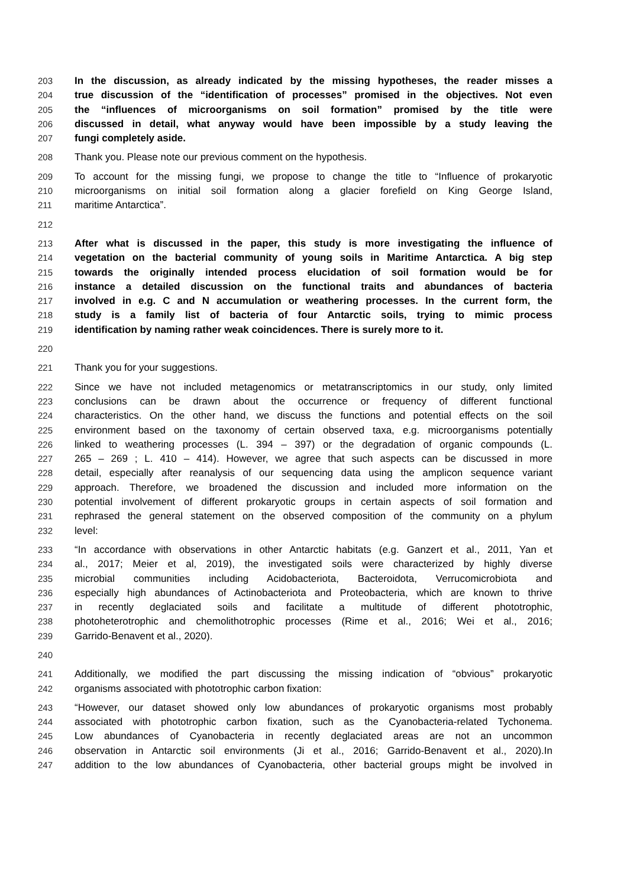203 In the discussion, as already indicated by the missing hypotheses, the reader misses a
204 true discussion of the “identification of processes” promised in the objectives. Not even
205 the “influences of microorganisms on soil formation” promised by the title were
206 discussed in detail, what anyway would have been impossible by a study leaving the
207 fungi completely aside.
208 Thank you. Please note our previous comment on the hypothesis.
209 To account for the missing fungi, we propose to change the title to “Influence of prokaryotic
210 microorganisms on initial soil formation along a glacier forefield on King George Island,
211 maritime Antarctica”.
212
213 After what is discussed in the paper, this study is more investigating the influence of
214 vegetation on the bacterial community of young soils in Maritime Antarctica. A big step
215 towards the originally intended process elucidation of soil formation would be for
216 instance a detailed discussion on the functional traits and abundances of bacteria
217 involved in e.g. C and N accumulation or weathering processes. In the current form, the
218 study is a family list of bacteria of four Antarctic soils, trying to mimic process
219 identification by naming rather weak coincidences. There is surely more to it.
220
221 Thank you for your suggestions.
222 Since we have not included metagenomics or metatranscriptomics in our study, only limited
223 conclusions can be drawn about the occurrence or frequency of different functional
224 characteristics. On the other hand, we discuss the functions and potential effects on the soil
225 environment based on the taxonomy of certain observed taxa, e.g. microorganisms potentially
226 linked to weathering processes (L. 394 – 397) or the degradation of organic compounds (L.
227 265 – 269 ; L. 410 – 414). However, we agree that such aspects can be discussed in more
228 detail, especially after reanalysis of our sequencing data using the amplicon sequence variant
229 approach. Therefore, we broadened the discussion and included more information on the
230 potential involvement of different prokaryotic groups in certain aspects of soil formation and
231 rephrased the general statement on the observed composition of the community on a phylum
232 level:
233 “In accordance with observations in other Antarctic habitats (e.g. Ganzert et al., 2011, Yan et
234 al., 2017; Meier et al, 2019), the investigated soils were characterized by highly diverse
235 microbial communities including Acidobacteriota, Bacteroidota, Verrucomicrobiota and
236 especially high abundances of Actinobacteriota and Proteobacteria, which are known to thrive
237 in recently deglaciated soils and facilitate a multitude of different phototrophic,
238 photoheterotrophic and chemolithotrophic processes (Rime et al., 2016; Wei et al., 2016;
239 Garrido-Benavent et al., 2020).
240
241 Additionally, we modified the part discussing the missing indication of “obvious” prokaryotic
242 organisms associated with phototrophic carbon fixation:
243 “However, our dataset showed only low abundances of prokaryotic organisms most probably
244 associated with phototrophic carbon fixation, such as the Cyanobacteria-related Tychonema.
245 Low abundances of Cyanobacteria in recently deglaciated areas are not an uncommon
246 observation in Antarctic soil environments (Ji et al., 2016; Garrido-Benavent et al., 2020).In
247 addition to the low abundances of Cyanobacteria, other bacterial groups might be involved in